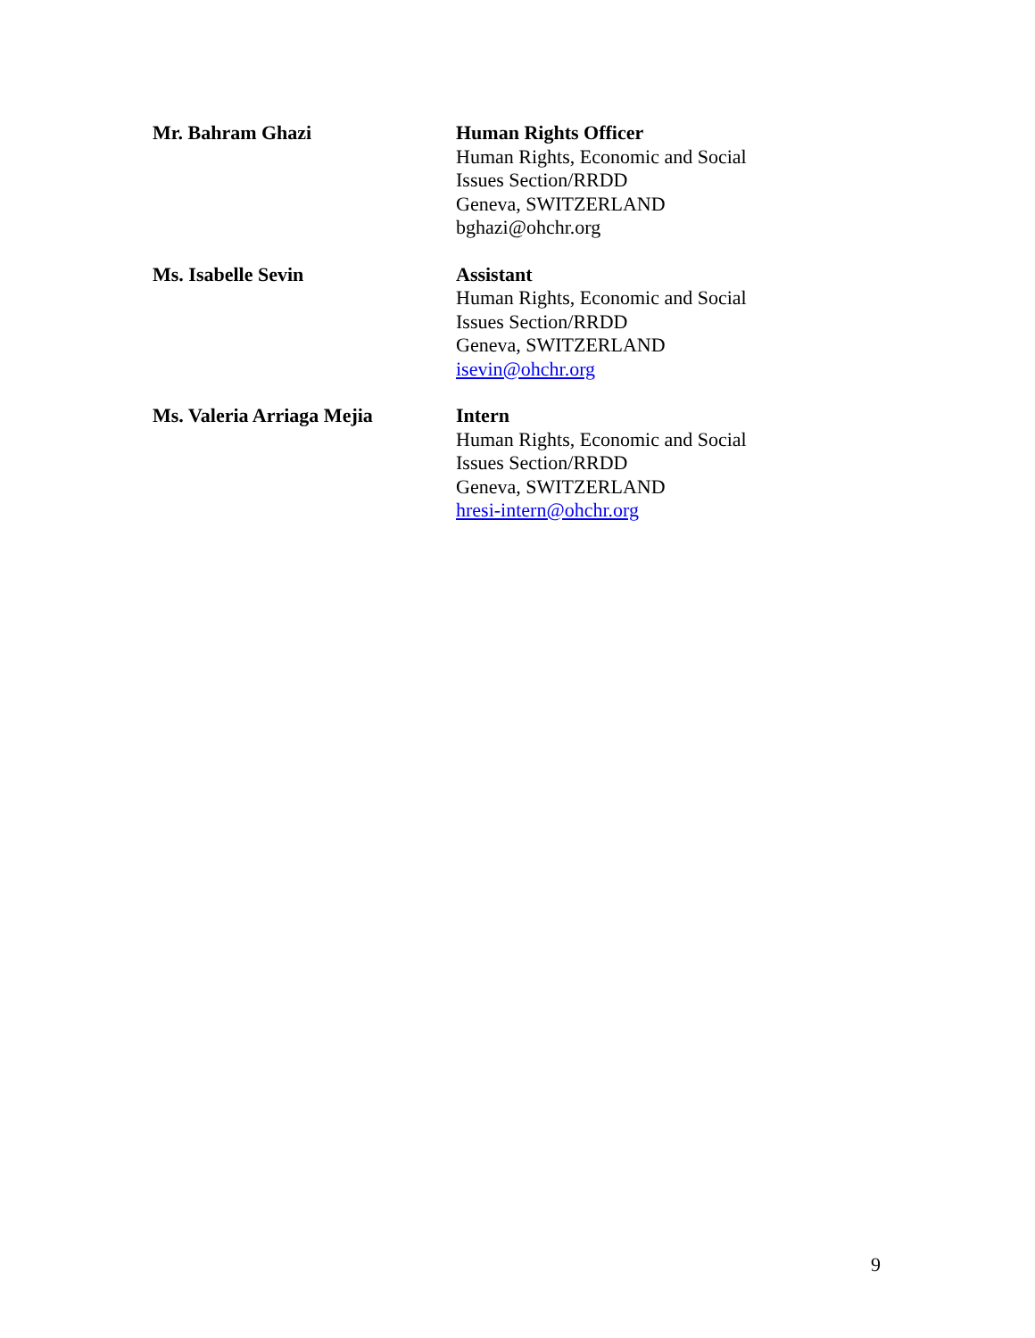Mr. Bahram Ghazi Human Rights Officer
Human Rights, Economic and Social
Issues Section/RRDD
Geneva, SWITZERLAND
bghazi@ohchr.org
Ms. Isabelle Sevin Assistant
Human Rights, Economic and Social
Issues Section/RRDD
Geneva, SWITZERLAND
isevin@ohchr.org
Ms. Valeria Arriaga Mejia Intern
Human Rights, Economic and Social
Issues Section/RRDD
Geneva, SWITZERLAND
hresi-intern@ohchr.org
9